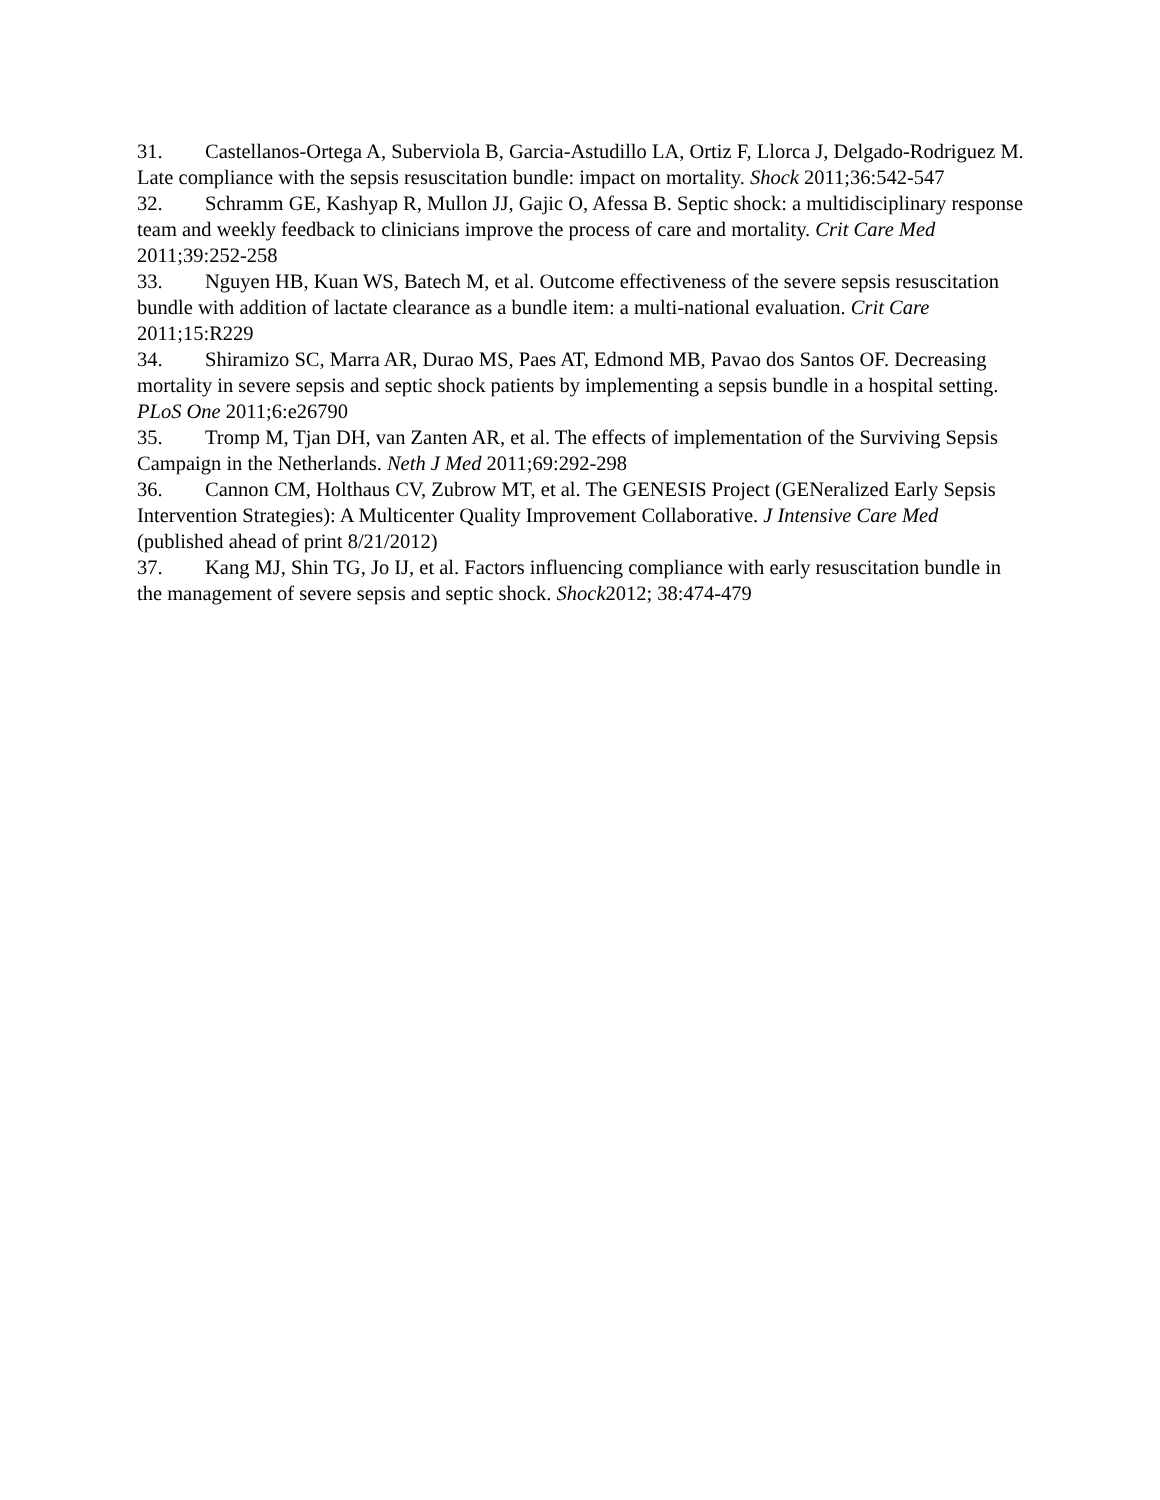31. Castellanos-Ortega A, Suberviola B, Garcia-Astudillo LA, Ortiz F, Llorca J, Delgado-Rodriguez M. Late compliance with the sepsis resuscitation bundle: impact on mortality. Shock 2011;36:542-547
32. Schramm GE, Kashyap R, Mullon JJ, Gajic O, Afessa B. Septic shock: a multidisciplinary response team and weekly feedback to clinicians improve the process of care and mortality. Crit Care Med 2011;39:252-258
33. Nguyen HB, Kuan WS, Batech M, et al. Outcome effectiveness of the severe sepsis resuscitation bundle with addition of lactate clearance as a bundle item: a multi-national evaluation. Crit Care 2011;15:R229
34. Shiramizo SC, Marra AR, Durao MS, Paes AT, Edmond MB, Pavao dos Santos OF. Decreasing mortality in severe sepsis and septic shock patients by implementing a sepsis bundle in a hospital setting. PLoS One 2011;6:e26790
35. Tromp M, Tjan DH, van Zanten AR, et al. The effects of implementation of the Surviving Sepsis Campaign in the Netherlands. Neth J Med 2011;69:292-298
36. Cannon CM, Holthaus CV, Zubrow MT, et al. The GENESIS Project (GENeralized Early Sepsis Intervention Strategies): A Multicenter Quality Improvement Collaborative. J Intensive Care Med (published ahead of print 8/21/2012)
37. Kang MJ, Shin TG, Jo IJ, et al. Factors influencing compliance with early resuscitation bundle in the management of severe sepsis and septic shock. Shock2012; 38:474-479